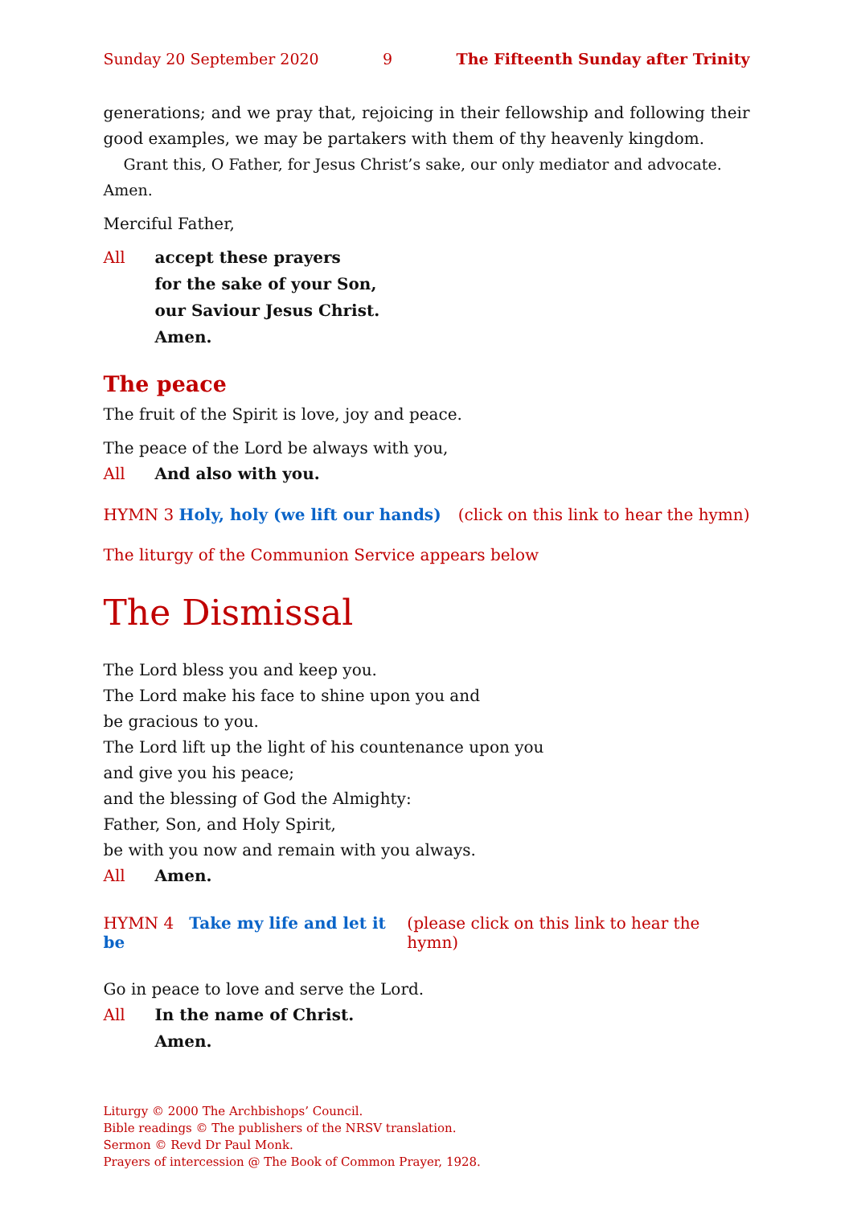Sunday 20 September 2020 9 The Fifteenth Sunday after Trinity
generations; and we pray that, rejoicing in their fellowship and following their good examples, we may be partakers with them of thy heavenly kingdom.
Grant this, O Father, for Jesus Christ’s sake, our only mediator and advocate. Amen.
Merciful Father,
All accept these prayers
for the sake of your Son,
our Saviour Jesus Christ.
Amen.
The peace
The fruit of the Spirit is love, joy and peace.
The peace of the Lord be always with you,
All And also with you.
HYMN 3 Holy, holy (we lift our hands) (click on this link to hear the hymn)
The liturgy of the Communion Service appears below
The Dismissal
The Lord bless you and keep you.
The Lord make his face to shine upon you and
be gracious to you.
The Lord lift up the light of his countenance upon you
and give you his peace;
and the blessing of God the Almighty:
Father, Son, and Holy Spirit,
be with you now and remain with you always.
All Amen.
HYMN 4 Take my life and let it be (please click on this link to hear the hymn)
Go in peace to love and serve the Lord.
All In the name of Christ.
Amen.
Liturgy © 2000 The Archbishops’ Council.
Bible readings © The publishers of the NRSV translation.
Sermon © Revd Dr Paul Monk.
Prayers of intercession @ The Book of Common Prayer, 1928.